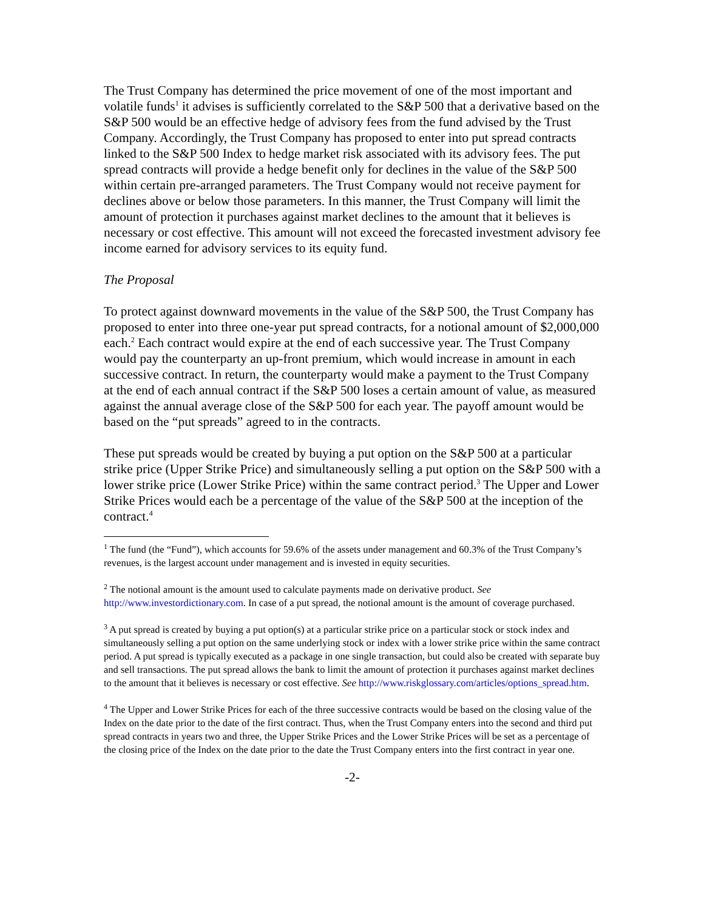The Trust Company has determined the price movement of one of the most important and volatile funds<sup>1</sup> it advises is sufficiently correlated to the S&P 500 that a derivative based on the S&P 500 would be an effective hedge of advisory fees from the fund advised by the Trust Company. Accordingly, the Trust Company has proposed to enter into put spread contracts linked to the S&P 500 Index to hedge market risk associated with its advisory fees. The put spread contracts will provide a hedge benefit only for declines in the value of the S&P 500 within certain pre-arranged parameters. The Trust Company would not receive payment for declines above or below those parameters. In this manner, the Trust Company will limit the amount of protection it purchases against market declines to the amount that it believes is necessary or cost effective. This amount will not exceed the forecasted investment advisory fee income earned for advisory services to its equity fund.
The Proposal
To protect against downward movements in the value of the S&P 500, the Trust Company has proposed to enter into three one-year put spread contracts, for a notional amount of $2,000,000 each.<sup>2</sup> Each contract would expire at the end of each successive year. The Trust Company would pay the counterparty an up-front premium, which would increase in amount in each successive contract. In return, the counterparty would make a payment to the Trust Company at the end of each annual contract if the S&P 500 loses a certain amount of value, as measured against the annual average close of the S&P 500 for each year. The payoff amount would be based on the “put spreads” agreed to in the contracts.
These put spreads would be created by buying a put option on the S&P 500 at a particular strike price (Upper Strike Price) and simultaneously selling a put option on the S&P 500 with a lower strike price (Lower Strike Price) within the same contract period.<sup>3</sup> The Upper and Lower Strike Prices would each be a percentage of the value of the S&P 500 at the inception of the contract.<sup>4</sup>
<sup>1</sup> The fund (the “Fund”), which accounts for 59.6% of the assets under management and 60.3% of the Trust Company’s revenues, is the largest account under management and is invested in equity securities.
<sup>2</sup> The notional amount is the amount used to calculate payments made on derivative product. See http://www.investordictionary.com. In case of a put spread, the notional amount is the amount of coverage purchased.
<sup>3</sup> A put spread is created by buying a put option(s) at a particular strike price on a particular stock or stock index and simultaneously selling a put option on the same underlying stock or index with a lower strike price within the same contract period. A put spread is typically executed as a package in one single transaction, but could also be created with separate buy and sell transactions. The put spread allows the bank to limit the amount of protection it purchases against market declines to the amount that it believes is necessary or cost effective. See http://www.riskglossary.com/articles/options_spread.htm.
<sup>4</sup> The Upper and Lower Strike Prices for each of the three successive contracts would be based on the closing value of the Index on the date prior to the date of the first contract. Thus, when the Trust Company enters into the second and third put spread contracts in years two and three, the Upper Strike Prices and the Lower Strike Prices will be set as a percentage of the closing price of the Index on the date prior to the date the Trust Company enters into the first contract in year one.
-2-